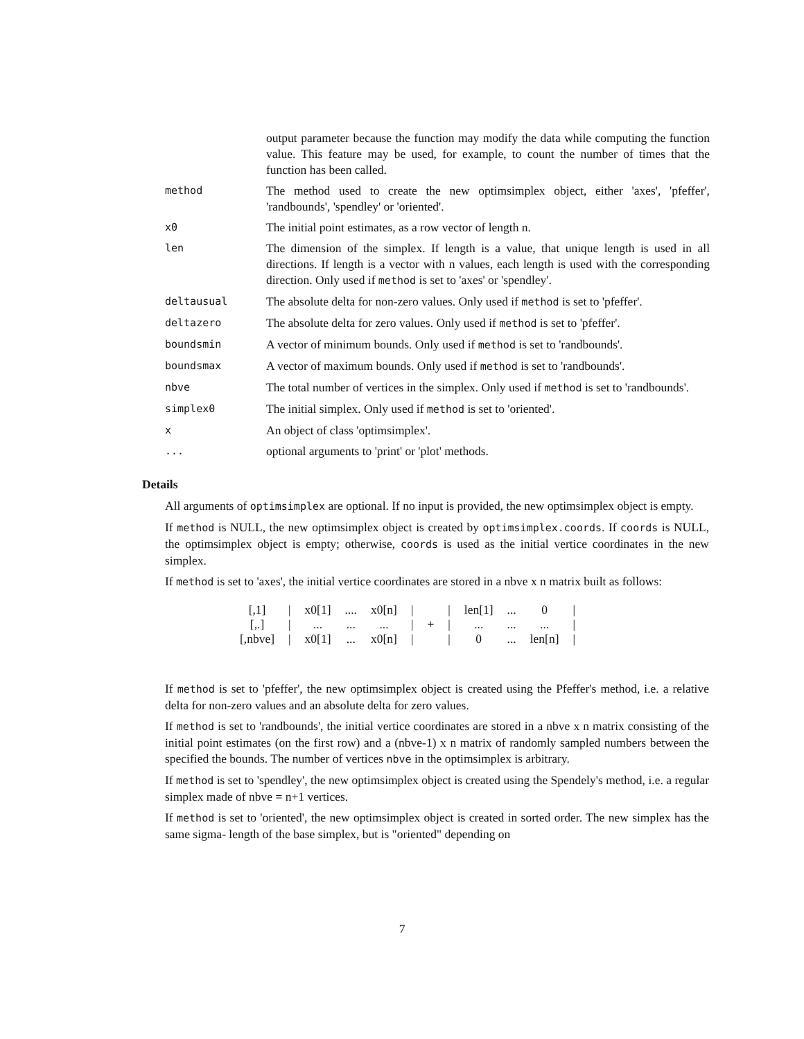| | output parameter because the function may modify the data while computing the function value. This feature may be used, for example, to count the number of times that the function has been called. |
| method | The method used to create the new optimsimplex object, either 'axes', 'pfeffer', 'randbounds', 'spendley' or 'oriented'. |
| x0 | The initial point estimates, as a row vector of length n. |
| len | The dimension of the simplex. If length is a value, that unique length is used in all directions. If length is a vector with n values, each length is used with the corresponding direction. Only used if method is set to 'axes' or 'spendley'. |
| deltausual | The absolute delta for non-zero values. Only used if method is set to 'pfeffer'. |
| deltazero | The absolute delta for zero values. Only used if method is set to 'pfeffer'. |
| boundsmin | A vector of minimum bounds. Only used if method is set to 'randbounds'. |
| boundsmax | A vector of maximum bounds. Only used if method is set to 'randbounds'. |
| nbve | The total number of vertices in the simplex. Only used if method is set to 'randbounds'. |
| simplex0 | The initial simplex. Only used if method is set to 'oriented'. |
| x | An object of class 'optimsimplex'. |
| ... | optional arguments to 'print' or 'plot' methods. |
Details
All arguments of optimsimplex are optional. If no input is provided, the new optimsimplex object is empty.
If method is NULL, the new optimsimplex object is created by optimsimplex.coords. If coords is NULL, the optimsimplex object is empty; otherwise, coords is used as the initial vertice coordinates in the new simplex.
If method is set to 'axes', the initial vertice coordinates are stored in a nbve x n matrix built as follows:
| [,1] | / | x0[1] | .... | x0[n] | / | | / | len[1] | ... | 0 | / |
| [,.] | / | ... | ... | ... | / | + | / | ... | ... | ... | / |
| [,nbve] | / | x0[1] | ... | x0[n] | / | | / | 0 | ... | len[n] | / |
If method is set to 'pfeffer', the new optimsimplex object is created using the Pfeffer's method, i.e. a relative delta for non-zero values and an absolute delta for zero values.
If method is set to 'randbounds', the initial vertice coordinates are stored in a nbve x n matrix consisting of the initial point estimates (on the first row) and a (nbve-1) x n matrix of randomly sampled numbers between the specified the bounds. The number of vertices nbve in the optimsimplex is arbitrary.
If method is set to 'spendley', the new optimsimplex object is created using the Spendely's method, i.e. a regular simplex made of nbve = n+1 vertices.
If method is set to 'oriented', the new optimsimplex object is created in sorted order. The new simplex has the same sigma- length of the base simplex, but is "oriented" depending on
7